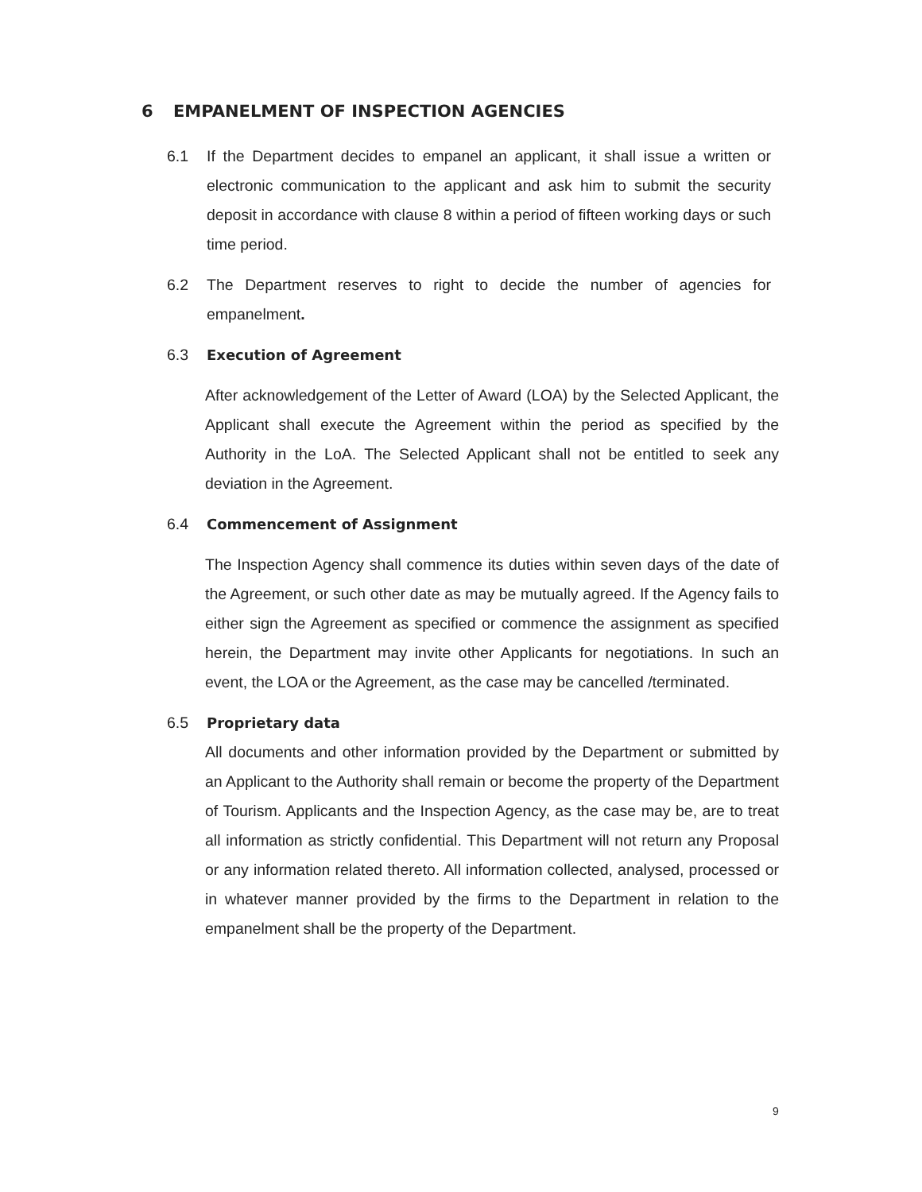6 EMPANELMENT OF INSPECTION AGENCIES
6.1 If the Department decides to empanel an applicant, it shall issue a written or electronic communication to the applicant and ask him to submit the security deposit in accordance with clause 8 within a period of fifteen working days or such time period.
6.2 The Department reserves to right to decide the number of agencies for empanelment.
6.3 Execution of Agreement
After acknowledgement of the Letter of Award (LOA) by the Selected Applicant, the Applicant shall execute the Agreement within the period as specified by the Authority in the LoA. The Selected Applicant shall not be entitled to seek any deviation in the Agreement.
6.4 Commencement of Assignment
The Inspection Agency shall commence its duties within seven days of the date of the Agreement, or such other date as may be mutually agreed. If the Agency fails to either sign the Agreement as specified or commence the assignment as specified herein, the Department may invite other Applicants for negotiations. In such an event, the LOA or the Agreement, as the case may be cancelled /terminated.
6.5 Proprietary data
All documents and other information provided by the Department or submitted by an Applicant to the Authority shall remain or become the property of the Department of Tourism. Applicants and the Inspection Agency, as the case may be, are to treat all information as strictly confidential. This Department will not return any Proposal or any information related thereto. All information collected, analysed, processed or in whatever manner provided by the firms to the Department in relation to the empanelment shall be the property of the Department.
9